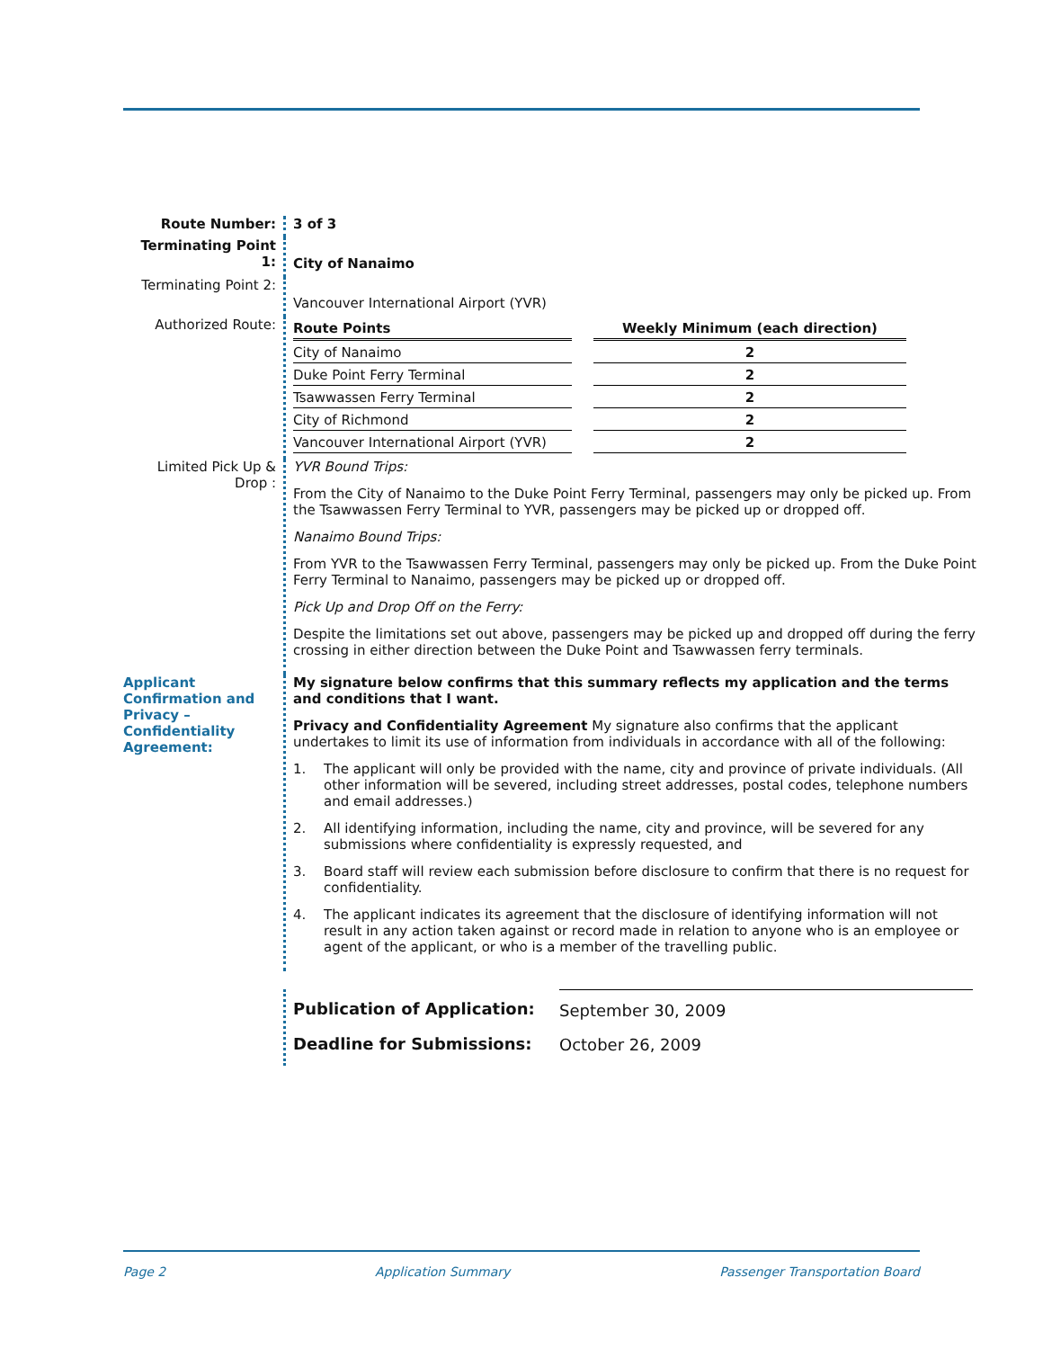Route Number: 3 of 3
Terminating Point 1:
City of Nanaimo
Terminating Point 2:
Vancouver International Airport (YVR)
Authorized Route:
| Route Points | | Weekly Minimum (each direction) |
| --- | --- | --- |
| City of Nanaimo | | 2 |
| Duke Point Ferry Terminal | | 2 |
| Tsawwassen Ferry Terminal | | 2 |
| City of Richmond | | 2 |
| Vancouver International Airport (YVR) | | 2 |
Limited Pick Up & Drop :
YVR Bound Trips:
From the City of Nanaimo to the Duke Point Ferry Terminal, passengers may only be picked up. From the Tsawwassen Ferry Terminal to YVR, passengers may be picked up or dropped off.
Nanaimo Bound Trips:
From YVR to the Tsawwassen Ferry Terminal, passengers may only be picked up. From the Duke Point Ferry Terminal to Nanaimo, passengers may be picked up or dropped off.
Pick Up and Drop Off on the Ferry:
Despite the limitations set out above, passengers may be picked up and dropped off during the ferry crossing in either direction between the Duke Point and Tsawwassen ferry terminals.
Applicant Confirmation and Privacy – Confidentiality Agreement:
My signature below confirms that this summary reflects my application and the terms and conditions that I want.
Privacy and Confidentiality Agreement My signature also confirms that the applicant undertakes to limit its use of information from individuals in accordance with all of the following:
1. The applicant will only be provided with the name, city and province of private individuals. (All other information will be severed, including street addresses, postal codes, telephone numbers and email addresses.)
2. All identifying information, including the name, city and province, will be severed for any submissions where confidentiality is expressly requested, and
3. Board staff will review each submission before disclosure to confirm that there is no request for confidentiality.
4. The applicant indicates its agreement that the disclosure of identifying information will not result in any action taken against or record made in relation to anyone who is an employee or agent of the applicant, or who is a member of the travelling public.
| Publication of Application: | September 30, 2009 |
| Deadline for Submissions: | October 26, 2009 |
Page 2 Application Summary Passenger Transportation Board